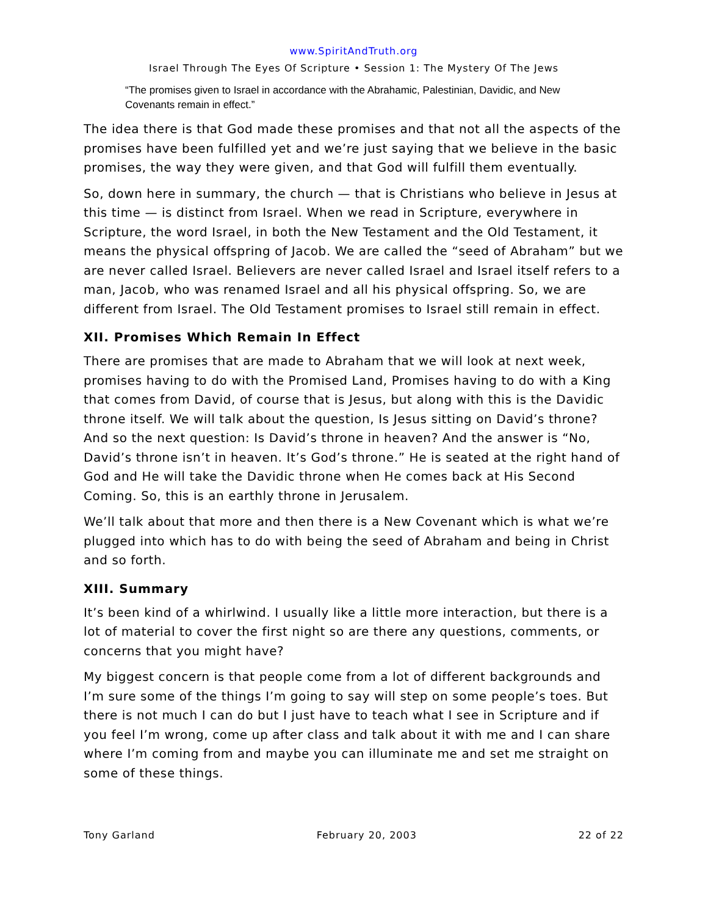www.SpiritAndTruth.org
Israel Through The Eyes Of Scripture • Session 1: The Mystery Of The Jews
“The promises given to Israel in accordance with the Abrahamic, Palestinian, Davidic, and New Covenants remain in effect.”
The idea there is that God made these promises and that not all the aspects of the promises have been fulfilled yet and we’re just saying that we believe in the basic promises, the way they were given, and that God will fulfill them eventually.
So, down here in summary, the church — that is Christians who believe in Jesus at this time — is distinct from Israel. When we read in Scripture, everywhere in Scripture, the word Israel, in both the New Testament and the Old Testament, it means the physical offspring of Jacob. We are called the “seed of Abraham” but we are never called Israel. Believers are never called Israel and Israel itself refers to a man, Jacob, who was renamed Israel and all his physical offspring. So, we are different from Israel. The Old Testament promises to Israel still remain in effect.
XII. Promises Which Remain In Effect
There are promises that are made to Abraham that we will look at next week, promises having to do with the Promised Land, Promises having to do with a King that comes from David, of course that is Jesus, but along with this is the Davidic throne itself. We will talk about the question, Is Jesus sitting on David’s throne? And so the next question: Is David’s throne in heaven? And the answer is “No, David’s throne isn’t in heaven. It’s God’s throne.” He is seated at the right hand of God and He will take the Davidic throne when He comes back at His Second Coming. So, this is an earthly throne in Jerusalem.
We’ll talk about that more and then there is a New Covenant which is what we’re plugged into which has to do with being the seed of Abraham and being in Christ and so forth.
XIII. Summary
It’s been kind of a whirlwind. I usually like a little more interaction, but there is a lot of material to cover the first night so are there any questions, comments, or concerns that you might have?
My biggest concern is that people come from a lot of different backgrounds and I’m sure some of the things I’m going to say will step on some people’s toes. But there is not much I can do but I just have to teach what I see in Scripture and if you feel I’m wrong, come up after class and talk about it with me and I can share where I’m coming from and maybe you can illuminate me and set me straight on some of these things.
Tony Garland February 20, 2003 22 of 22